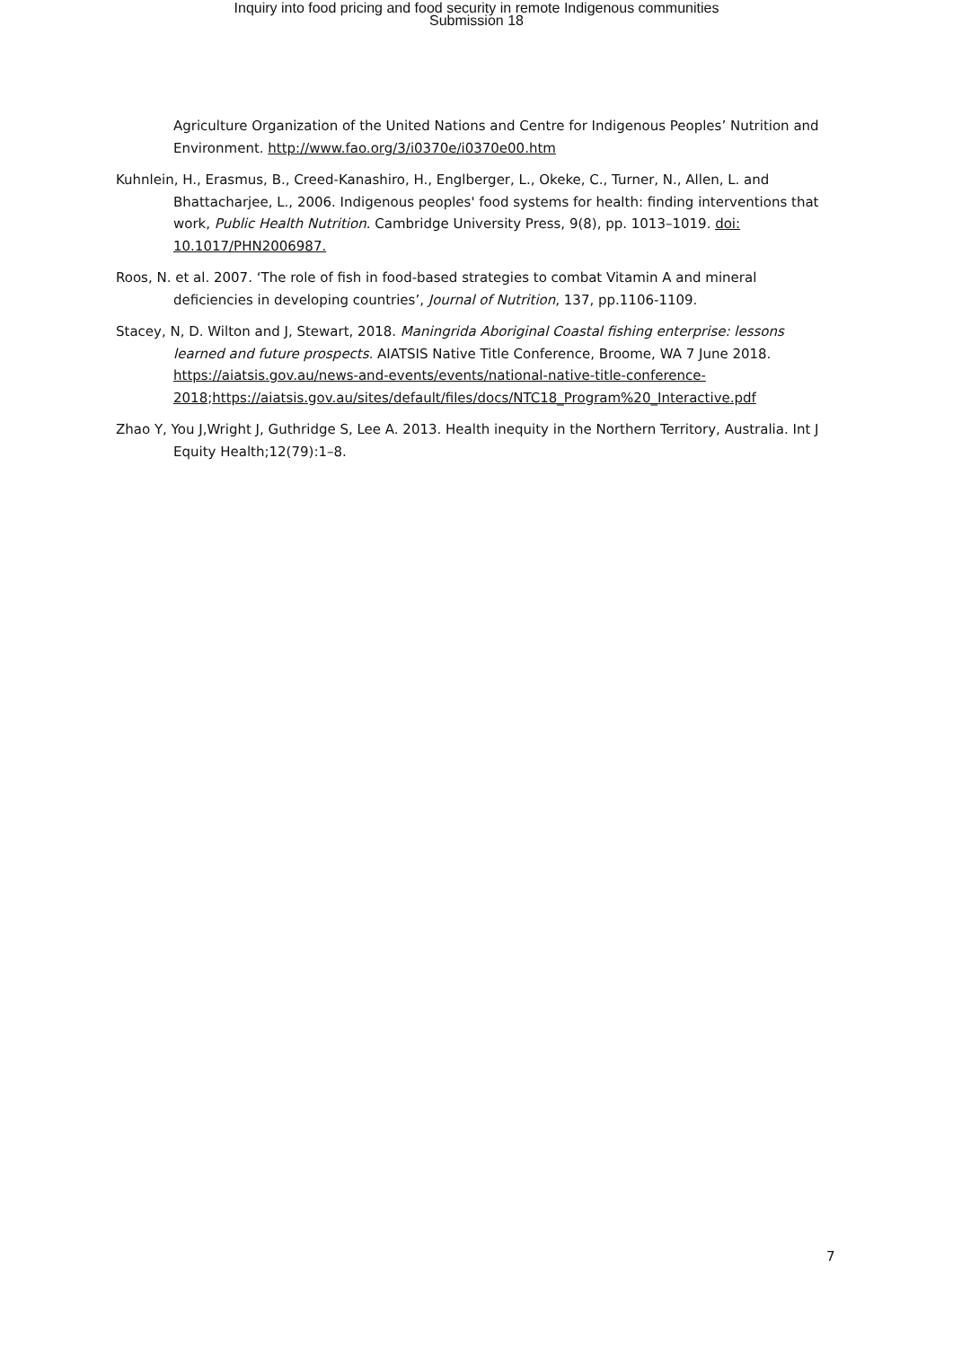Inquiry into food pricing and food security in remote Indigenous communities
Submission 18
Agriculture Organization of the United Nations and Centre for Indigenous Peoples’ Nutrition and Environment. http://www.fao.org/3/i0370e/i0370e00.htm
Kuhnlein, H., Erasmus, B., Creed-Kanashiro, H., Englberger, L., Okeke, C., Turner, N., Allen, L. and Bhattacharjee, L., 2006. Indigenous peoples' food systems for health: finding interventions that work, Public Health Nutrition. Cambridge University Press, 9(8), pp. 1013–1019. doi: 10.1017/PHN2006987.
Roos, N. et al. 2007. ‘The role of fish in food-based strategies to combat Vitamin A and mineral deficiencies in developing countries’, Journal of Nutrition, 137, pp.1106-1109.
Stacey, N, D. Wilton and J, Stewart, 2018. Maningrida Aboriginal Coastal fishing enterprise: lessons learned and future prospects. AIATSIS Native Title Conference, Broome, WA 7 June 2018. https://aiatsis.gov.au/news-and-events/events/national-native-title-conference-2018;https://aiatsis.gov.au/sites/default/files/docs/NTC18_Program%20_Interactive.pdf
Zhao Y, You J,Wright J, Guthridge S, Lee A. 2013. Health inequity in the Northern Territory, Australia. Int J Equity Health;12(79):1–8.
7